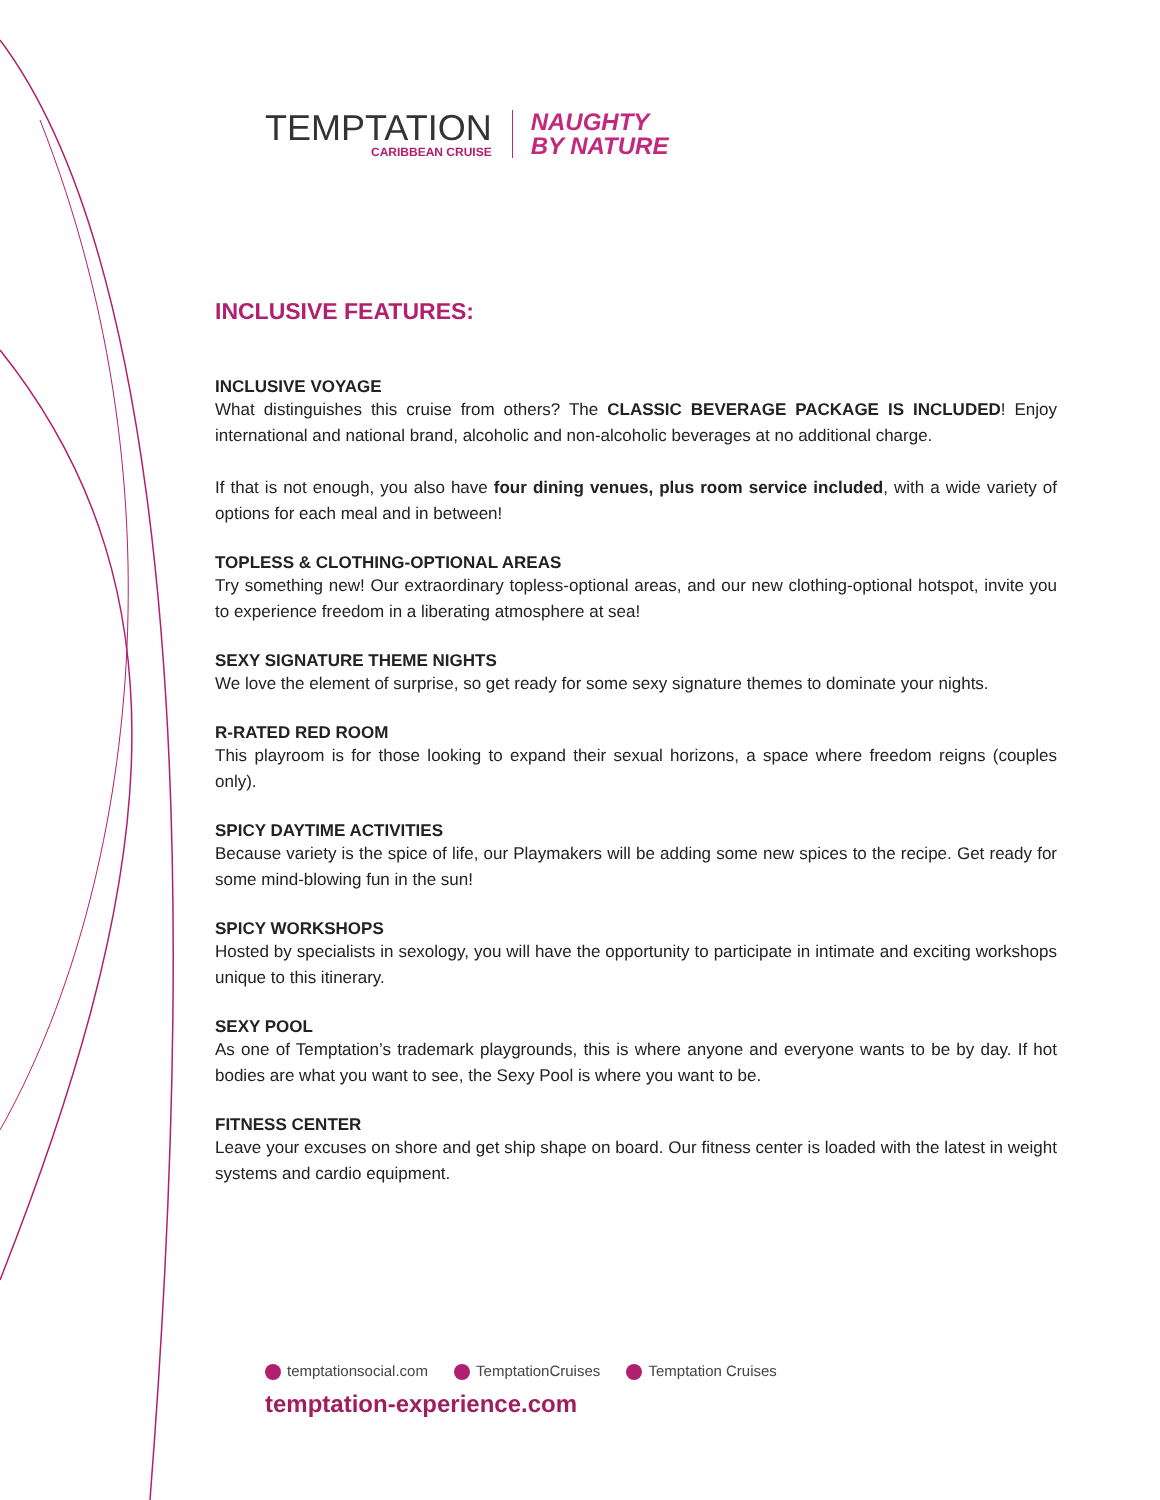TEMPTATION
CARIBBEAN CRUISE
NAUGHTY
BY NATURE
INCLUSIVE FEATURES:
INCLUSIVE VOYAGE
What distinguishes this cruise from others? The CLASSIC BEVERAGE PACKAGE IS INCLUDED! Enjoy international and national brand, alcoholic and non-alcoholic beverages at no additional charge.
If that is not enough, you also have four dining venues, plus room service included, with a wide variety of options for each meal and in between!
TOPLESS & CLOTHING-OPTIONAL AREAS
Try something new! Our extraordinary topless-optional areas, and our new clothing-optional hotspot, invite you to experience freedom in a liberating atmosphere at sea!
SEXY SIGNATURE THEME NIGHTS
We love the element of surprise, so get ready for some sexy signature themes to dominate your nights.
R-RATED RED ROOM
This playroom is for those looking to expand their sexual horizons, a space where freedom reigns (couples only).
SPICY DAYTIME ACTIVITIES
Because variety is the spice of life, our Playmakers will be adding some new spices to the recipe. Get ready for some mind-blowing fun in the sun!
SPICY WORKSHOPS
Hosted by specialists in sexology, you will have the opportunity to participate in intimate and exciting workshops unique to this itinerary.
SEXY POOL
As one of Temptation’s trademark playgrounds, this is where anyone and everyone wants to be by day. If hot bodies are what you want to see, the Sexy Pool is where you want to be.
FITNESS CENTER
Leave your excuses on shore and get ship shape on board. Our fitness center is loaded with the latest in weight systems and cardio equipment.
temptationsocial.com TemptationCruises Temptation Cruises
temptation-experience.com